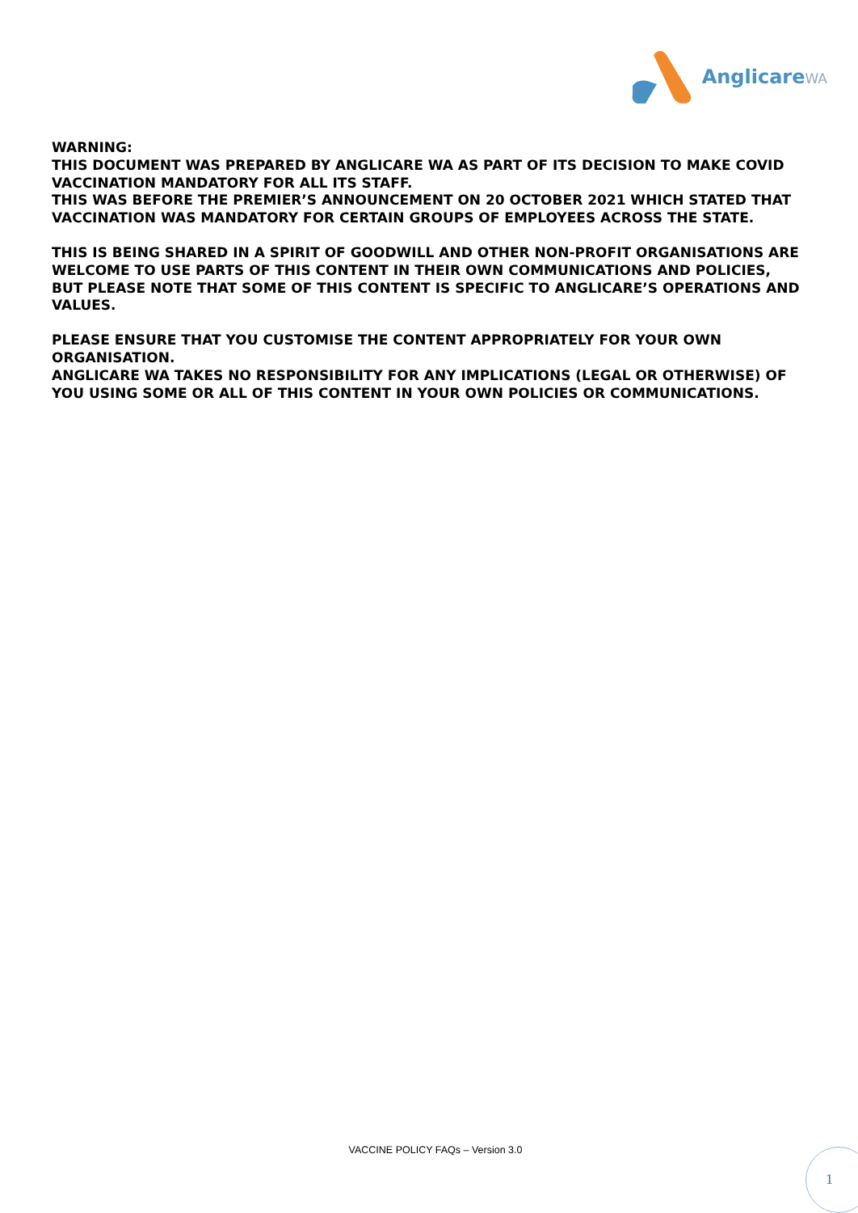AnglicareWA
WARNING:
THIS DOCUMENT WAS PREPARED BY ANGLICARE WA AS PART OF ITS DECISION TO MAKE COVID VACCINATION MANDATORY FOR ALL ITS STAFF.
THIS WAS BEFORE THE PREMIER’S ANNOUNCEMENT ON 20 OCTOBER 2021 WHICH STATED THAT VACCINATION WAS MANDATORY FOR CERTAIN GROUPS OF EMPLOYEES ACROSS THE STATE.
THIS IS BEING SHARED IN A SPIRIT OF GOODWILL AND OTHER NON-PROFIT ORGANISATIONS ARE WELCOME TO USE PARTS OF THIS CONTENT IN THEIR OWN COMMUNICATIONS AND POLICIES, BUT PLEASE NOTE THAT SOME OF THIS CONTENT IS SPECIFIC TO ANGLICARE’S OPERATIONS AND VALUES.
PLEASE ENSURE THAT YOU CUSTOMISE THE CONTENT APPROPRIATELY FOR YOUR OWN ORGANISATION.
ANGLICARE WA TAKES NO RESPONSIBILITY FOR ANY IMPLICATIONS (LEGAL OR OTHERWISE) OF YOU USING SOME OR ALL OF THIS CONTENT IN YOUR OWN POLICIES OR COMMUNICATIONS.
VACCINE POLICY FAQs – Version 3.0
1